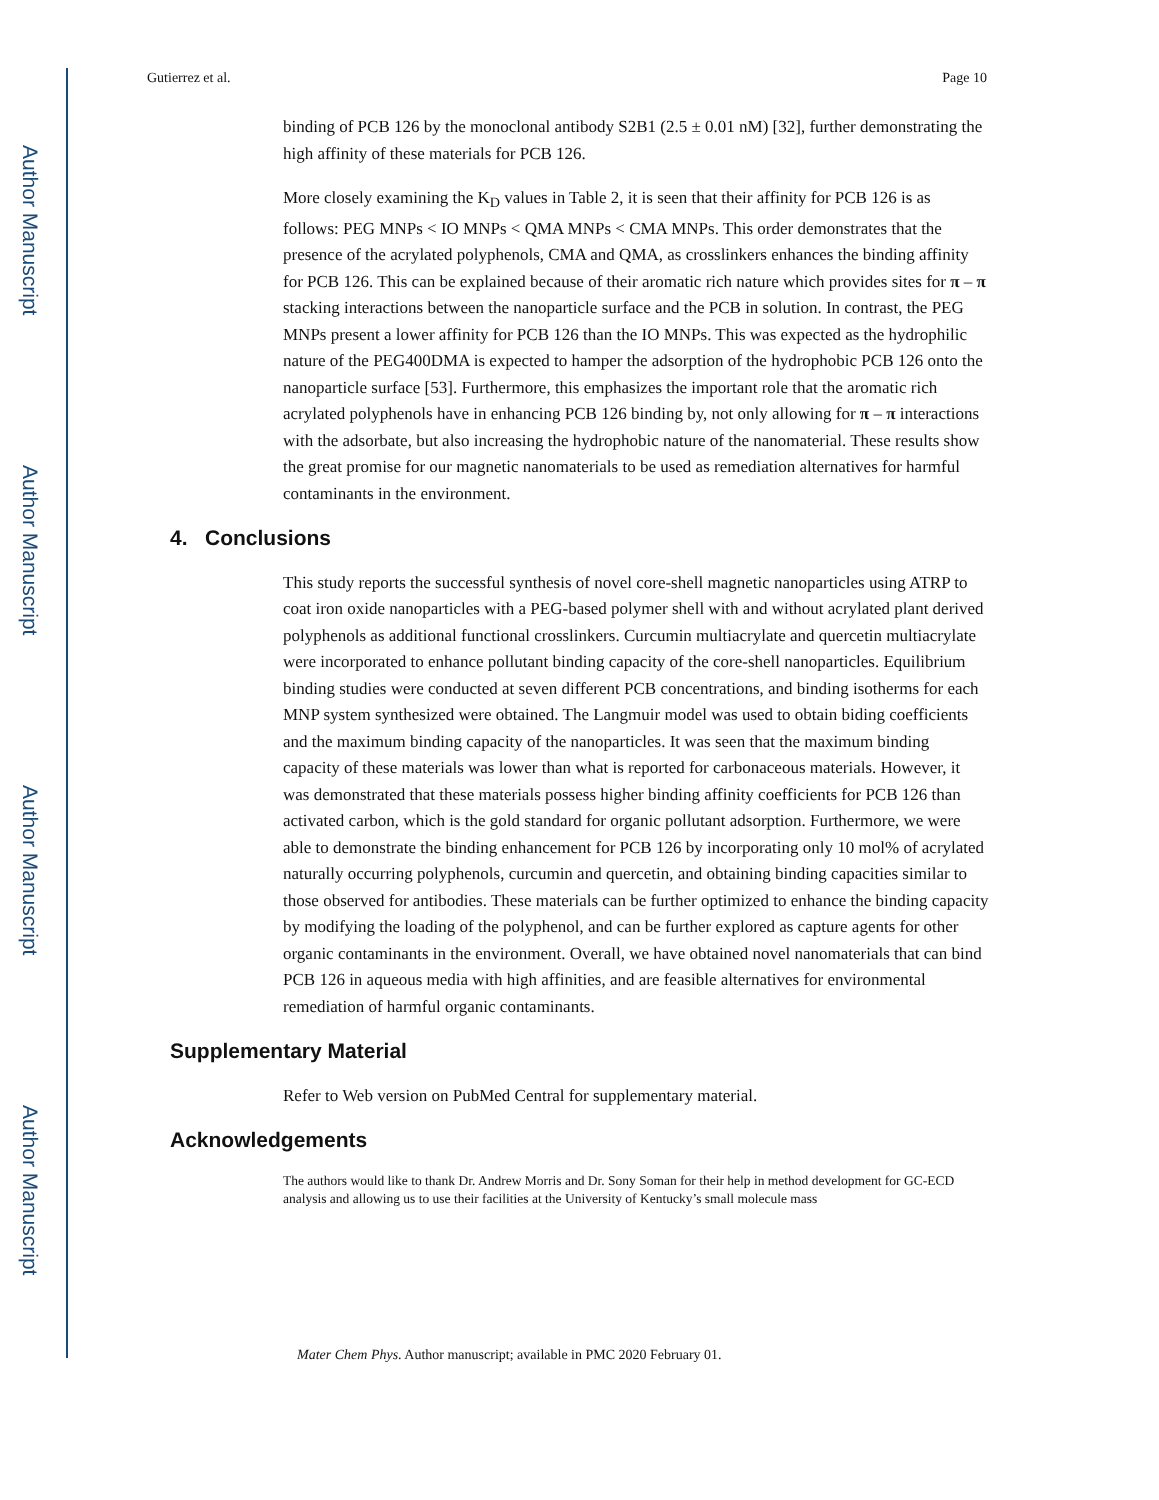Author Manuscript
Author Manuscript
Author Manuscript
Author Manuscript
Gutierrez et al. Page 10
binding of PCB 126 by the monoclonal antibody S2B1 (2.5 ± 0.01 nM) [32], further demonstrating the high affinity of these materials for PCB 126.
More closely examining the K<sub>D</sub> values in Table 2, it is seen that their affinity for PCB 126 is as follows: PEG MNPs < IO MNPs < QMA MNPs < CMA MNPs. This order demonstrates that the presence of the acrylated polyphenols, CMA and QMA, as crosslinkers enhances the binding affinity for PCB 126. This can be explained because of their aromatic rich nature which provides sites for π – π stacking interactions between the nanoparticle surface and the PCB in solution. In contrast, the PEG MNPs present a lower affinity for PCB 126 than the IO MNPs. This was expected as the hydrophilic nature of the PEG400DMA is expected to hamper the adsorption of the hydrophobic PCB 126 onto the nanoparticle surface [53]. Furthermore, this emphasizes the important role that the aromatic rich acrylated polyphenols have in enhancing PCB 126 binding by, not only allowing for π – π interactions with the adsorbate, but also increasing the hydrophobic nature of the nanomaterial. These results show the great promise for our magnetic nanomaterials to be used as remediation alternatives for harmful contaminants in the environment.
4. Conclusions
This study reports the successful synthesis of novel core-shell magnetic nanoparticles using ATRP to coat iron oxide nanoparticles with a PEG-based polymer shell with and without acrylated plant derived polyphenols as additional functional crosslinkers. Curcumin multiacrylate and quercetin multiacrylate were incorporated to enhance pollutant binding capacity of the core-shell nanoparticles. Equilibrium binding studies were conducted at seven different PCB concentrations, and binding isotherms for each MNP system synthesized were obtained. The Langmuir model was used to obtain biding coefficients and the maximum binding capacity of the nanoparticles. It was seen that the maximum binding capacity of these materials was lower than what is reported for carbonaceous materials. However, it was demonstrated that these materials possess higher binding affinity coefficients for PCB 126 than activated carbon, which is the gold standard for organic pollutant adsorption. Furthermore, we were able to demonstrate the binding enhancement for PCB 126 by incorporating only 10 mol% of acrylated naturally occurring polyphenols, curcumin and quercetin, and obtaining binding capacities similar to those observed for antibodies. These materials can be further optimized to enhance the binding capacity by modifying the loading of the polyphenol, and can be further explored as capture agents for other organic contaminants in the environment. Overall, we have obtained novel nanomaterials that can bind PCB 126 in aqueous media with high affinities, and are feasible alternatives for environmental remediation of harmful organic contaminants.
Supplementary Material
Refer to Web version on PubMed Central for supplementary material.
Acknowledgements
The authors would like to thank Dr. Andrew Morris and Dr. Sony Soman for their help in method development for GC-ECD analysis and allowing us to use their facilities at the University of Kentucky’s small molecule mass
Mater Chem Phys. Author manuscript; available in PMC 2020 February 01.